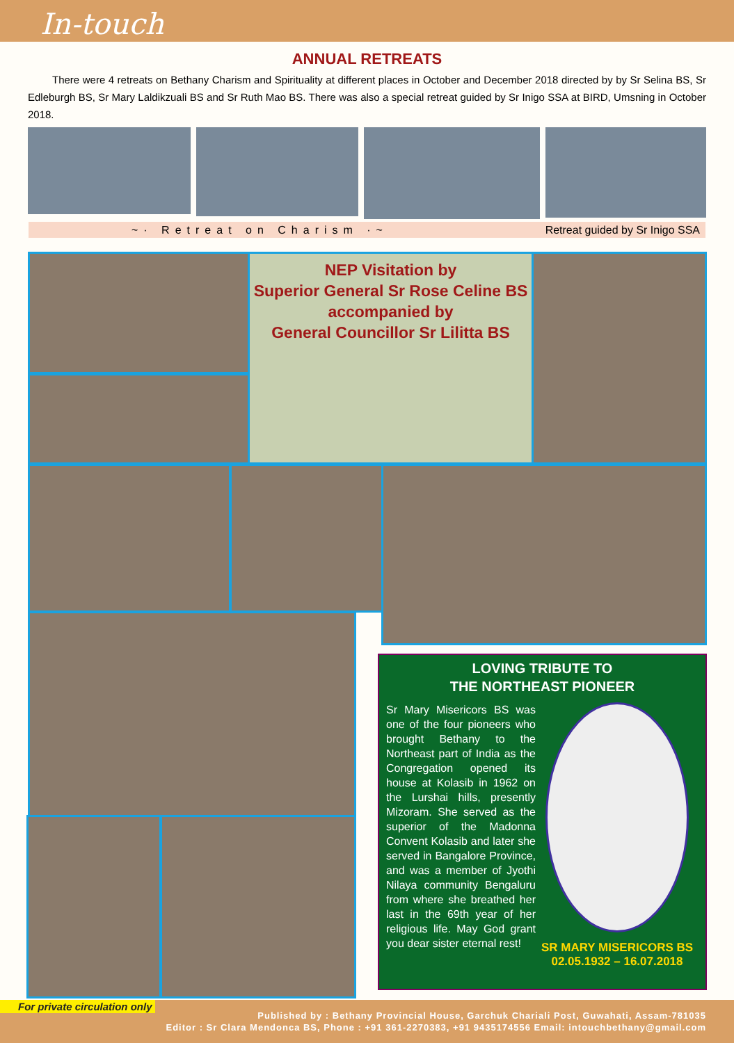In-touch
ANNUAL RETREATS
There were 4 retreats on Bethany Charism and Spirituality at different places in October and December 2018 directed by by Sr Selina BS, Sr Edleburgh BS, Sr Mary Laldikzuali BS and Sr Ruth Mao BS. There was also a special retreat guided by Sr Inigo SSA at BIRD, Umsning in October 2018.
~· Retreat on Charism ·~ Retreat guided by Sr Inigo SSA
NEP Visitation by
Superior General Sr Rose Celine BS
accompanied by
General Councillor Sr Lilitta BS
LOVING TRIBUTE TO
THE NORTHEAST PIONEER
Sr Mary Misericors BS was one of the four pioneers who brought Bethany to the Northeast part of India as the Congregation opened its house at Kolasib in 1962 on the Lurshai hills, presently Mizoram. She served as the superior of the Madonna Convent Kolasib and later she served in Bangalore Province, and was a member of Jyothi Nilaya community Bengaluru from where she breathed her last in the 69th year of her religious life. May God grant you dear sister eternal rest!
SR MARY MISERICORS BS
02.05.1932 – 16.07.2018
For private circulation only
Published by : Bethany Provincial House, Garchuk Chariali Post, Guwahati, Assam-781035
Editor : Sr Clara Mendonca BS, Phone : +91 361-2270383, +91 9435174556 Email: intouchbethany@gmail.com